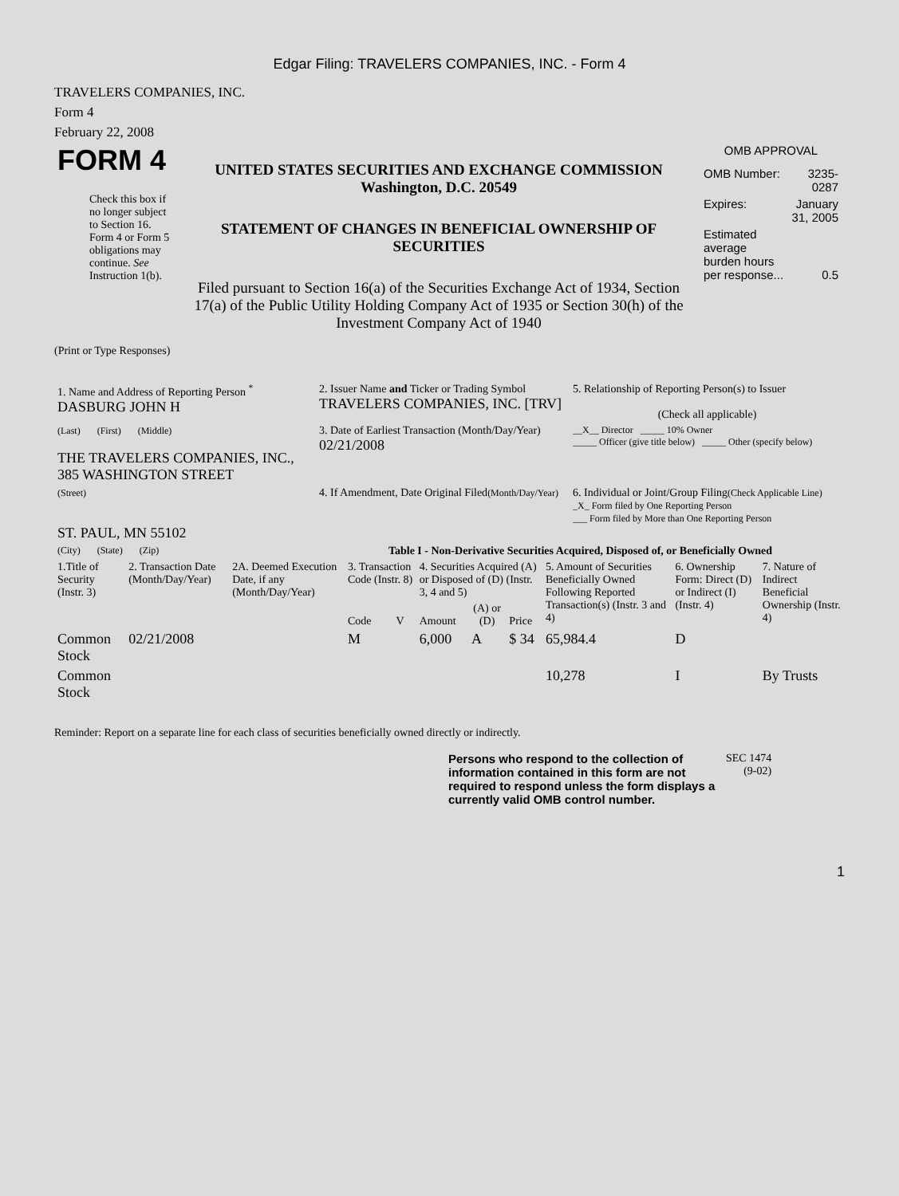Edgar Filing: TRAVELERS COMPANIES, INC. - Form 4
TRAVELERS COMPANIES, INC.
Form 4
February 22, 2008
| FORM 4 Check this box if no longer subject to Section 16. Form 4 or Form 5 obligations may continue. See Instruction 1(b). | UNITED STATES SECURITIES AND EXCHANGE COMMISSION Washington, D.C. 20549 STATEMENT OF CHANGES IN BENEFICIAL OWNERSHIP OF SECURITIES Filed pursuant to Section 16(a) of the Securities Exchange Act of 1934, Section 17(a) of the Public Utility Holding Company Act of 1935 or Section 30(h) of the Investment Company Act of 1940 | OMB APPROVAL / OMB Number: / 3235-0287 / / Expires: / January 31, 2005 / / Estimated average burden hours per response... / 0.5 / |
(Print or Type Responses)
| 1. Name and Address of Reporting Person <sup>*</sup> DASBURG JOHN H | 2. Issuer Name and Ticker or Trading Symbol TRAVELERS COMPANIES, INC. [TRV] | 5. Relationship of Reporting Person(s) to Issuer (Check all applicable) |
| (Last) (First) (Middle) THE TRAVELERS COMPANIES, INC., 385 WASHINGTON STREET | 3. Date of Earliest Transaction (Month/Day/Year) 02/21/2008 | __X__ Director _____ 10% Owner _____ Officer (give title below) _____ Other (specify below) |
| (Street) ST. PAUL, MN 55102 | 4. If Amendment, Date Original Filed (Month/Day/Year) | 6. Individual or Joint/Group Filing (Check Applicable Line) _X_ Form filed by One Reporting Person ___ Form filed by More than One Reporting Person |
| (City) (State) (Zip) | Table I - Non-Derivative Securities Acquired, Disposed of, or Beneficially Owned | |
| 1.Title of Security (Instr. 3) | 2. Transaction Date (Month/Day/Year) | 2A. Deemed Execution Date, if any (Month/Day/Year) | 3. Transaction Code (Instr. 8) | | 4. Securities Acquired (A) or Disposed of (D) (Instr. 3, 4 and 5) | | | 5. Amount of Securities Beneficially Owned Following Reported Transaction(s) (Instr. 3 and 4) | 6. Ownership Form: Direct (D) or Indirect (I) (Instr. 4) | 7. Nature of Indirect Beneficial Ownership (Instr. 4) |
| --- | --- | --- | --- | --- | --- | --- | --- | --- | --- | --- |
| | | | Code | V | Amount | (A) or (D) | Price | | | |
| Common Stock | 02/21/2008 | | M | | 6,000 | A | $ 34 | 65,984.4 | D | |
| Common Stock | | | | | | | | 10,278 | I | By Trusts |
Reminder: Report on a separate line for each class of securities beneficially owned directly or indirectly.
| Persons who respond to the collection of information contained in this form are not required to respond unless the form displays a currently valid OMB control number. | SEC 1474 (9-02) |
1